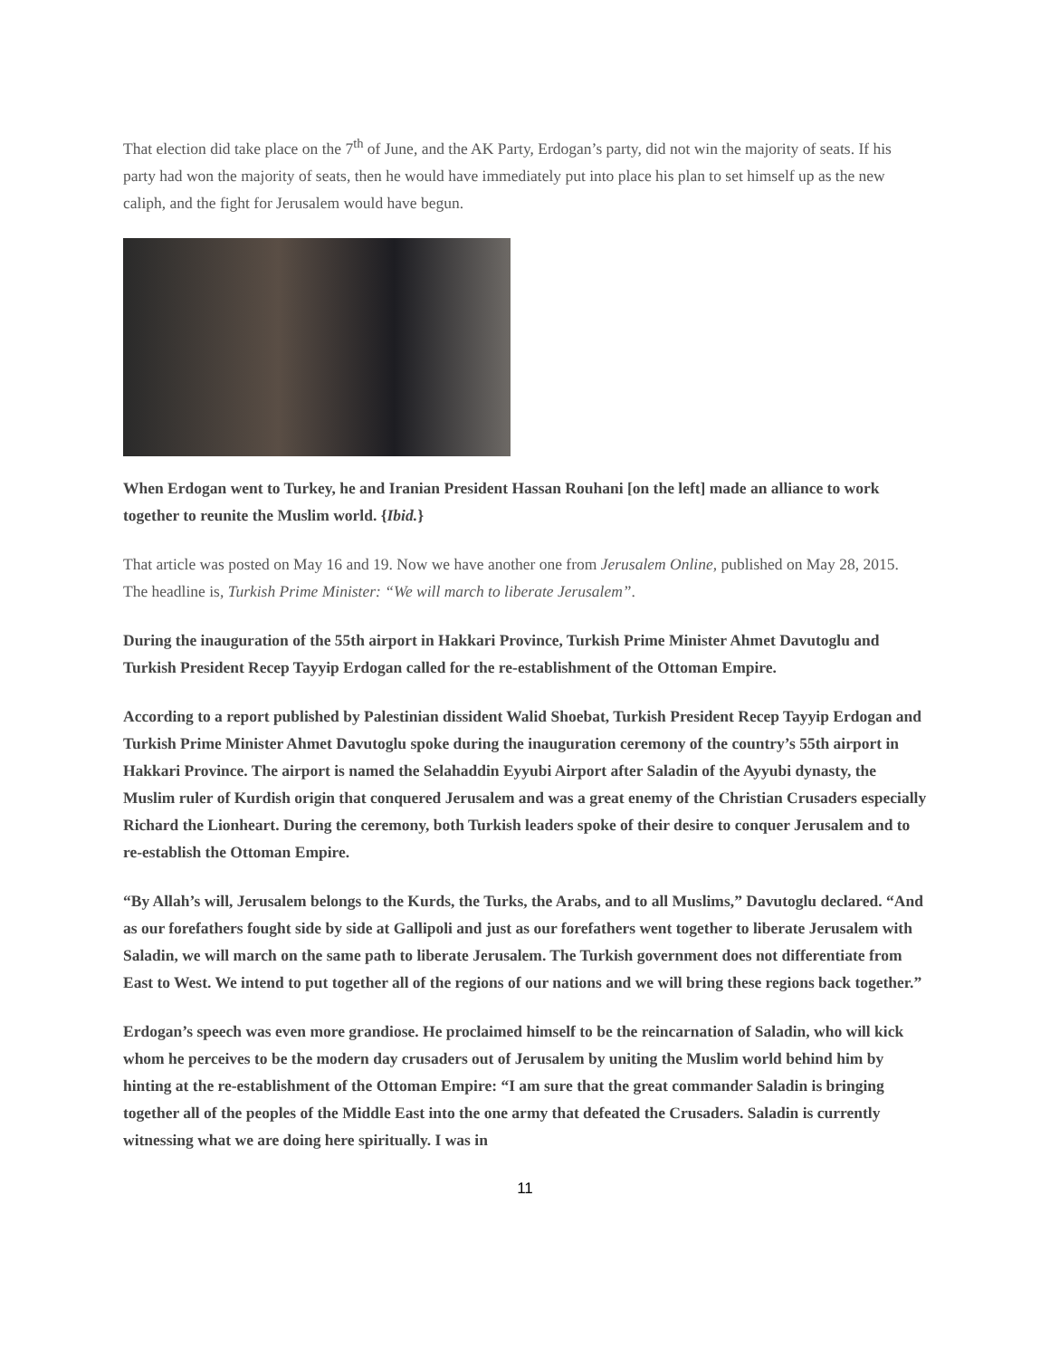That election did take place on the 7<sup>th</sup> of June, and the AK Party, Erdogan’s party, did not win the majority of seats. If his party had won the majority of seats, then he would have immediately put into place his plan to set himself up as the new caliph, and the fight for Jerusalem would have begun.
When Erdogan went to Turkey, he and Iranian President Hassan Rouhani [on the left] made an alliance to work together to reunite the Muslim world. {Ibid.}
That article was posted on May 16 and 19. Now we have another one from Jerusalem Online, published on May 28, 2015. The headline is, Turkish Prime Minister: “We will march to liberate Jerusalem”.
During the inauguration of the 55th airport in Hakkari Province, Turkish Prime Minister Ahmet Davutoglu and Turkish President Recep Tayyip Erdogan called for the re-establishment of the Ottoman Empire.
According to a report published by Palestinian dissident Walid Shoebat, Turkish President Recep Tayyip Erdogan and Turkish Prime Minister Ahmet Davutoglu spoke during the inauguration ceremony of the country’s 55th airport in Hakkari Province. The airport is named the Selahaddin Eyyubi Airport after Saladin of the Ayyubi dynasty, the Muslim ruler of Kurdish origin that conquered Jerusalem and was a great enemy of the Christian Crusaders especially Richard the Lionheart. During the ceremony, both Turkish leaders spoke of their desire to conquer Jerusalem and to re-establish the Ottoman Empire.
“By Allah’s will, Jerusalem belongs to the Kurds, the Turks, the Arabs, and to all Muslims,” Davutoglu declared. “And as our forefathers fought side by side at Gallipoli and just as our forefathers went together to liberate Jerusalem with Saladin, we will march on the same path to liberate Jerusalem. The Turkish government does not differentiate from East to West. We intend to put together all of the regions of our nations and we will bring these regions back together.”
Erdogan’s speech was even more grandiose. He proclaimed himself to be the reincarnation of Saladin, who will kick whom he perceives to be the modern day crusaders out of Jerusalem by uniting the Muslim world behind him by hinting at the re-establishment of the Ottoman Empire: “I am sure that the great commander Saladin is bringing together all of the peoples of the Middle East into the one army that defeated the Crusaders. Saladin is currently witnessing what we are doing here spiritually. I was in
11